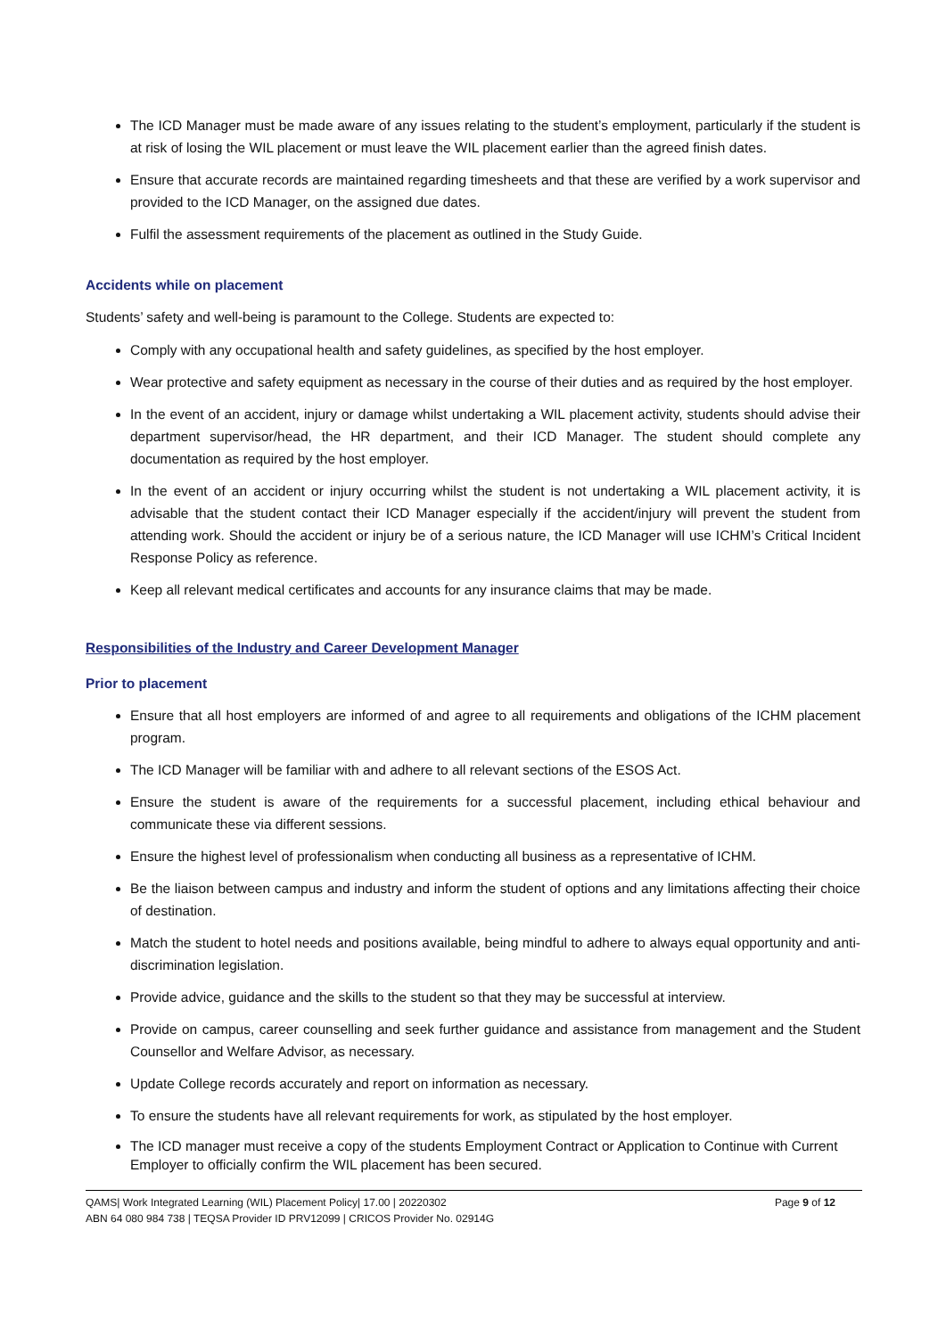The ICD Manager must be made aware of any issues relating to the student’s employment, particularly if the student is at risk of losing the WIL placement or must leave the WIL placement earlier than the agreed finish dates.
Ensure that accurate records are maintained regarding timesheets and that these are verified by a work supervisor and provided to the ICD Manager, on the assigned due dates.
Fulfil the assessment requirements of the placement as outlined in the Study Guide.
Accidents while on placement
Students’ safety and well-being is paramount to the College. Students are expected to:
Comply with any occupational health and safety guidelines, as specified by the host employer.
Wear protective and safety equipment as necessary in the course of their duties and as required by the host employer.
In the event of an accident, injury or damage whilst undertaking a WIL placement activity, students should advise their department supervisor/head, the HR department, and their ICD Manager. The student should complete any documentation as required by the host employer.
In the event of an accident or injury occurring whilst the student is not undertaking a WIL placement activity, it is advisable that the student contact their ICD Manager especially if the accident/injury will prevent the student from attending work. Should the accident or injury be of a serious nature, the ICD Manager will use ICHM’s Critical Incident Response Policy as reference.
Keep all relevant medical certificates and accounts for any insurance claims that may be made.
Responsibilities of the Industry and Career Development Manager
Prior to placement
Ensure that all host employers are informed of and agree to all requirements and obligations of the ICHM placement program.
The ICD Manager will be familiar with and adhere to all relevant sections of the ESOS Act.
Ensure the student is aware of the requirements for a successful placement, including ethical behaviour and communicate these via different sessions.
Ensure the highest level of professionalism when conducting all business as a representative of ICHM.
Be the liaison between campus and industry and inform the student of options and any limitations affecting their choice of destination.
Match the student to hotel needs and positions available, being mindful to adhere to always equal opportunity and anti-discrimination legislation.
Provide advice, guidance and the skills to the student so that they may be successful at interview.
Provide on campus, career counselling and seek further guidance and assistance from management and the Student Counsellor and Welfare Advisor, as necessary.
Update College records accurately and report on information as necessary.
To ensure the students have all relevant requirements for work, as stipulated by the host employer.
The ICD manager must receive a copy of the students Employment Contract or Application to Continue with Current Employer to officially confirm the WIL placement has been secured.
Page 9 of 12 QAMS| Work Integrated Learning (WIL) Placement Policy| 17.00 | 20220302
ABN 64 080 984 738 | TEQSA Provider ID PRV12099 | CRICOS Provider No. 02914G